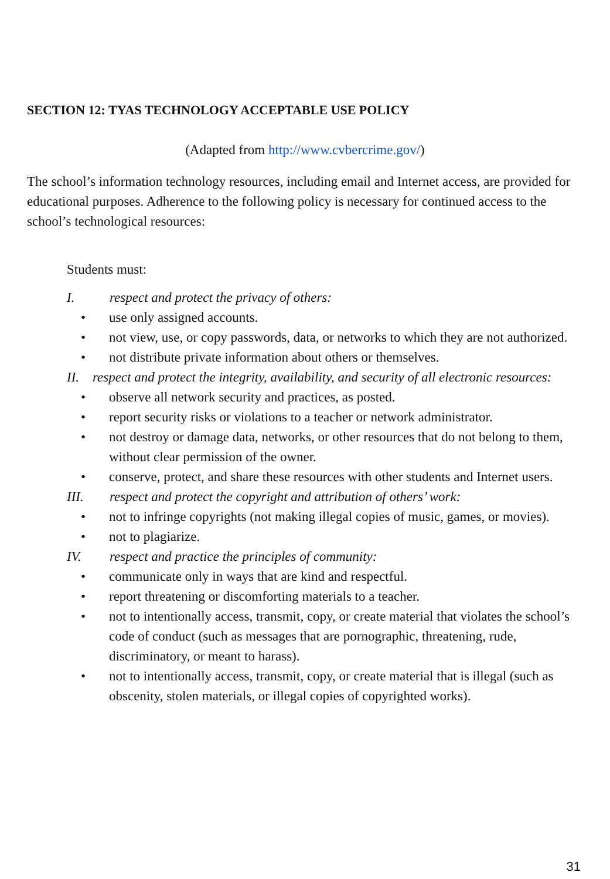SECTION 12: TYAS TECHNOLOGY ACCEPTABLE USE POLICY
(Adapted from http://www.cvbercrime.gov/)
The school’s information technology resources, including email and Internet access, are provided for educational purposes. Adherence to the following policy is necessary for continued access to the school’s technological resources:
Students must:
I. respect and protect the privacy of others:
• use only assigned accounts.
• not view, use, or copy passwords, data, or networks to which they are not authorized.
• not distribute private information about others or themselves.
II. respect and protect the integrity, availability, and security of all electronic resources:
• observe all network security and practices, as posted.
• report security risks or violations to a teacher or network administrator.
• not destroy or damage data, networks, or other resources that do not belong to them, without clear permission of the owner.
• conserve, protect, and share these resources with other students and Internet users.
III. respect and protect the copyright and attribution of others’ work:
• not to infringe copyrights (not making illegal copies of music, games, or movies).
• not to plagiarize.
IV. respect and practice the principles of community:
• communicate only in ways that are kind and respectful.
• report threatening or discomforting materials to a teacher.
• not to intentionally access, transmit, copy, or create material that violates the school’s code of conduct (such as messages that are pornographic, threatening, rude, discriminatory, or meant to harass).
• not to intentionally access, transmit, copy, or create material that is illegal (such as obscenity, stolen materials, or illegal copies of copyrighted works).
31